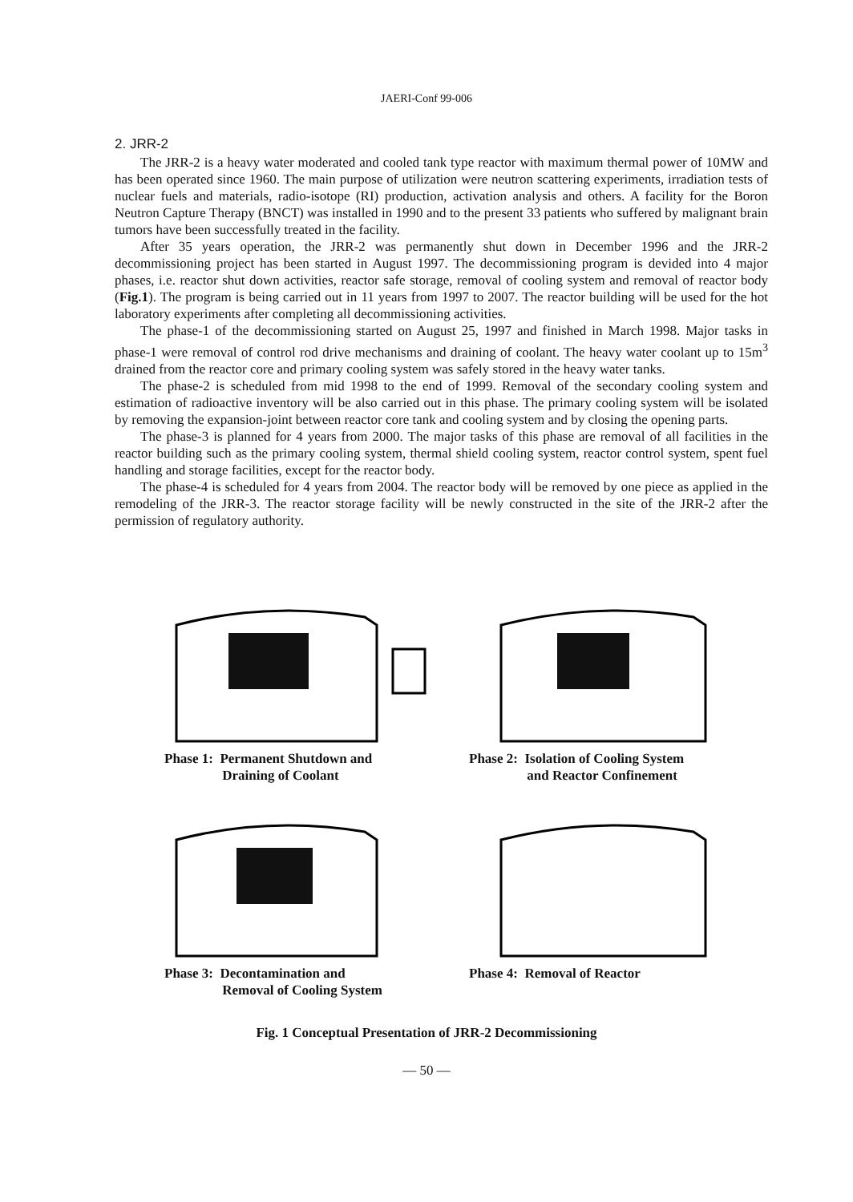JAERI-Conf 99-006
2. JRR-2
The JRR-2 is a heavy water moderated and cooled tank type reactor with maximum thermal power of 10MW and has been operated since 1960. The main purpose of utilization were neutron scattering experiments, irradiation tests of nuclear fuels and materials, radio-isotope (RI) production, activation analysis and others. A facility for the Boron Neutron Capture Therapy (BNCT) was installed in 1990 and to the present 33 patients who suffered by malignant brain tumors have been successfully treated in the facility.
After 35 years operation, the JRR-2 was permanently shut down in December 1996 and the JRR-2 decommissioning project has been started in August 1997. The decommissioning program is devided into 4 major phases, i.e. reactor shut down activities, reactor safe storage, removal of cooling system and removal of reactor body (Fig.1). The program is being carried out in 11 years from 1997 to 2007. The reactor building will be used for the hot laboratory experiments after completing all decommissioning activities.
The phase-1 of the decommissioning started on August 25, 1997 and finished in March 1998. Major tasks in phase-1 were removal of control rod drive mechanisms and draining of coolant. The heavy water coolant up to 15m<sup>3</sup> drained from the reactor core and primary cooling system was safely stored in the heavy water tanks.
The phase-2 is scheduled from mid 1998 to the end of 1999. Removal of the secondary cooling system and estimation of radioactive inventory will be also carried out in this phase. The primary cooling system will be isolated by removing the expansion-joint between reactor core tank and cooling system and by closing the opening parts.
The phase-3 is planned for 4 years from 2000. The major tasks of this phase are removal of all facilities in the reactor building such as the primary cooling system, thermal shield cooling system, reactor control system, spent fuel handling and storage facilities, except for the reactor body.
The phase-4 is scheduled for 4 years from 2004. The reactor body will be removed by one piece as applied in the remodeling of the JRR-3. The reactor storage facility will be newly constructed in the site of the JRR-2 after the permission of regulatory authority.
Phase 1: Permanent Shutdown and
Draining of Coolant
Phase 2: Isolation of Cooling System
and Reactor Confinement
Phase 3: Decontamination and
Removal of Cooling System
Phase 4: Removal of Reactor
Fig. 1 Conceptual Presentation of JRR-2 Decommissioning
— 50 —